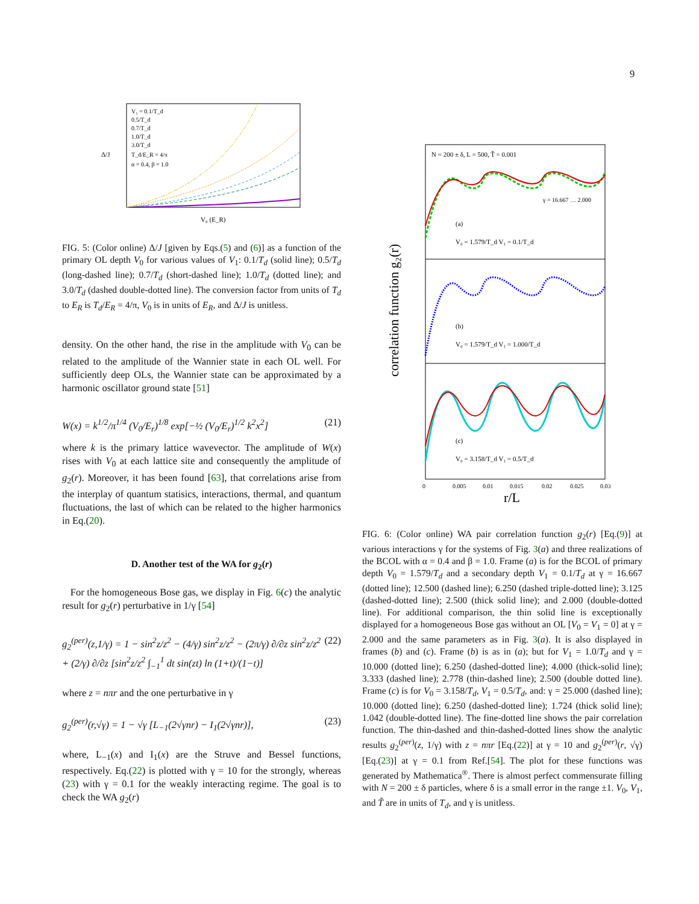9
Δ/J
V₀ (E_R)
V₁ = 0.1/T_d
0.5/T_d
0.7/T_d
1.0/T_d
3.0/T_d
T_d/E_R = 4/π
α = 0.4, β = 1.0
FIG. 5: (Color online) Δ/J [given by Eqs.(5) and (6)] as a function of the primary OL depth V<sub>0</sub> for various values of V<sub>1</sub>: 0.1/T<sub>d</sub> (solid line); 0.5/T<sub>d</sub> (long-dashed line); 0.7/T<sub>d</sub> (short-dashed line); 1.0/T<sub>d</sub> (dotted line); and 3.0/T<sub>d</sub> (dashed double-dotted line). The conversion factor from units of T<sub>d</sub> to E<sub>R</sub> is T<sub>d</sub>/E<sub>R</sub> = 4/π, V<sub>0</sub> is in units of E<sub>R</sub>, and Δ/J is unitless.
density. On the other hand, the rise in the amplitude with V<sub>0</sub> can be related to the amplitude of the Wannier state in each OL well. For sufficiently deep OLs, the Wannier state can be approximated by a harmonic oscillator ground state [51]
W(x) = k<sup>1/2</sup>/π<sup>1/4</sup> (V<sub>0</sub>/E<sub>r</sub>)<sup>1/8</sup> exp[−½ (V<sub>0</sub>/E<sub>r</sub>)<sup>1/2</sup> k<sup>2</sup>x<sup>2</sup>] (21)
where k is the primary lattice wavevector. The amplitude of W(x) rises with V<sub>0</sub> at each lattice site and consequently the amplitude of g<sub>2</sub>(r). Moreover, it has been found [63], that correlations arise from the interplay of quantum statisics, interactions, thermal, and quantum fluctuations, the last of which can be related to the higher harmonics in Eq.(20).
D. Another test of the WA for g<sub>2</sub>(r)
For the homogeneous Bose gas, we display in Fig. 6(c) the analytic result for g<sub>2</sub>(r) perturbative in 1/γ [54]
g<sub>2</sub><sup>(per)</sup>(z,1/γ) = 1 − sin<sup>2</sup>z/z<sup>2</sup> − (4/γ) sin<sup>2</sup>z/z<sup>2</sup> − (2π/γ) ∂/∂z sin<sup>2</sup>z/z<sup>2</sup> + (2/γ) ∂/∂z [sin<sup>2</sup>z/z<sup>2</sup> ∫<sub>−1</sub><sup>1</sup> dt sin(zt) ln (1+t)/(1−t)] (22)
where z = nπr and the one perturbative in γ
g<sub>2</sub><sup>(per)</sup>(r,√γ) = 1 − √γ [L<sub>−1</sub>(2√γnr) − I<sub>1</sub>(2√γnr)], (23)
where, L<sub>−1</sub>(x) and I<sub>1</sub>(x) are the Struve and Bessel functions, respectively. Eq.(22) is plotted with γ = 10 for the strongly, whereas (23) with γ = 0.1 for the weakly interacting regime. The goal is to check the WA g<sub>2</sub>(r)
correlation function g₂(r)
N = 200 ± δ, L = 500, T̃ = 0.001
(a)
V₀ = 1.579/T_d V₁ = 0.1/T_d
γ = 16.667 … 2.000
(b)
V₀ = 1.579/T_d V₁ = 1.000/T_d
(c)
V₀ = 3.158/T_d V₁ = 0.5/T_d
0
0.005
0.01
0.015
0.02
0.025
0.03
r/L
FIG. 6: (Color online) WA pair correlation function g<sub>2</sub>(r) [Eq.(9)] at various interactions γ for the systems of Fig. 3(a) and three realizations of the BCOL with α = 0.4 and β = 1.0. Frame (a) is for the BCOL of primary depth V<sub>0</sub> = 1.579/T<sub>d</sub> and a secondary depth V<sub>1</sub> = 0.1/T<sub>d</sub> at γ = 16.667 (dotted line); 12.500 (dashed line); 6.250 (dashed triple-dotted line); 3.125 (dashed-dotted line); 2.500 (thick solid line); and 2.000 (double-dotted line). For additional comparison, the thin solid line is exceptionally displayed for a homogeneous Bose gas without an OL [V<sub>0</sub> = V<sub>1</sub> = 0] at γ = 2.000 and the same parameters as in Fig. 3(a). It is also displayed in frames (b) and (c). Frame (b) is as in (a); but for V<sub>1</sub> = 1.0/T<sub>d</sub> and γ = 10.000 (dotted line); 6.250 (dashed-dotted line); 4.000 (thick-solid line); 3.333 (dashed line); 2.778 (thin-dashed line); 2.500 (double dotted line). Frame (c) is for V<sub>0</sub> = 3.158/T<sub>d</sub>, V<sub>1</sub> = 0.5/T<sub>d</sub>, and: γ = 25.000 (dashed line); 10.000 (dotted line); 6.250 (dashed-dotted line); 1.724 (thick solid line); 1.042 (double-dotted line). The fine-dotted line shows the pair correlation function. The thin-dashed and thin-dashed-dotted lines show the analytic results g<sub>2</sub><sup>(per)</sup>(z, 1/γ) with z = nπr [Eq.(22)] at γ = 10 and g<sub>2</sub><sup>(per)</sup>(r, √γ) [Eq.(23)] at γ = 0.1 from Ref.[54]. The plot for these functions was generated by Mathematica<sup>®</sup>. There is almost perfect commensurate filling with N = 200 ± δ particles, where δ is a small error in the range ±1. V<sub>0</sub>, V<sub>1</sub>, and T̃ are in units of T<sub>d</sub>, and γ is unitless.